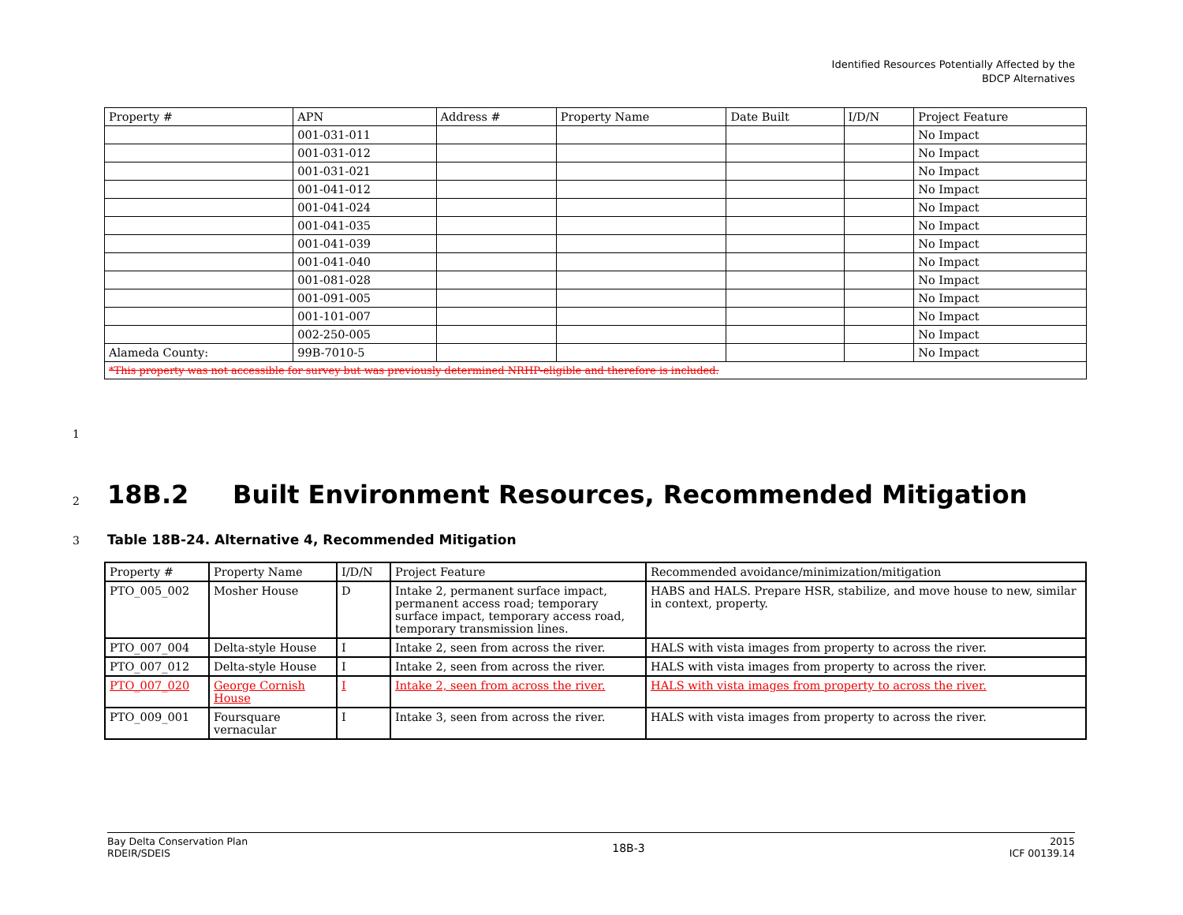Identified Resources Potentially Affected by the
BDCP Alternatives
| Property # | APN | Address # | Property Name | Date Built | I/D/N | Project Feature |
| --- | --- | --- | --- | --- | --- | --- |
| | 001-031-011 | | | | | No Impact |
| | 001-031-012 | | | | | No Impact |
| | 001-031-021 | | | | | No Impact |
| | 001-041-012 | | | | | No Impact |
| | 001-041-024 | | | | | No Impact |
| | 001-041-035 | | | | | No Impact |
| | 001-041-039 | | | | | No Impact |
| | 001-041-040 | | | | | No Impact |
| | 001-081-028 | | | | | No Impact |
| | 001-091-005 | | | | | No Impact |
| | 001-101-007 | | | | | No Impact |
| | 002-250-005 | | | | | No Impact |
| Alameda County: | 99B-7010-5 | | | | | No Impact |
| *This property was not accessible for survey but was previously determined NRHP-eligible and therefore is included. | | | | | | |
1
2
18B.2 Built Environment Resources, Recommended Mitigation
3
Table 18B-24. Alternative 4, Recommended Mitigation
| Property # | Property Name | I/D/N | Project Feature | Recommended avoidance/minimization/mitigation |
| --- | --- | --- | --- | --- |
| PTO_005_002 | Mosher House | D | Intake 2, permanent surface impact, permanent access road; temporary surface impact, temporary access road, temporary transmission lines. | HABS and HALS. Prepare HSR, stabilize, and move house to new, similar in context, property. |
| PTO_007_004 | Delta-style House | I | Intake 2, seen from across the river. | HALS with vista images from property to across the river. |
| PTO_007_012 | Delta-style House | I | Intake 2, seen from across the river. | HALS with vista images from property to across the river. |
| PTO_007_020 | George Cornish House | I | Intake 2, seen from across the river. | HALS with vista images from property to across the river. |
| PTO_009_001 | Foursquare vernacular | I | Intake 3, seen from across the river. | HALS with vista images from property to across the river. |
Bay Delta Conservation Plan
RDEIR/SDEIS
18B-3
2015
ICF 00139.14